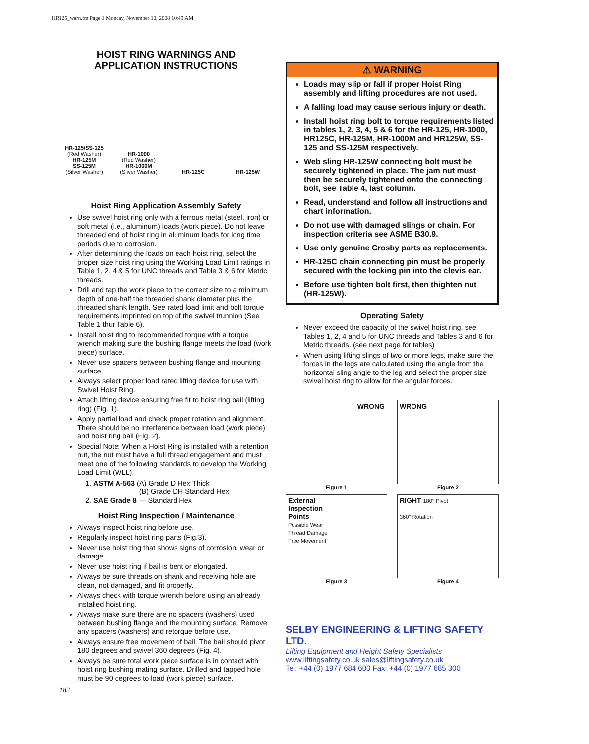HR125_warn.fm Page 1 Monday, November 10, 2008 10:49 AM
HOIST RING WARNINGS AND
APPLICATION INSTRUCTIONS
HR-125/SS-125
(Red Washer)
HR-125M
SS-125M
(Silver Washer)
HR-1000
(Red Washer)
HR-1000M
(Sliver Washer)
HR-125C
HR-125W
Hoist Ring Application Assembly Safety
Use swivel hoist ring only with a ferrous metal (steel, iron) or soft metal (i.e., aluminum) loads (work piece). Do not leave threaded end of hoist ring in aluminum loads for long time periods due to corrosion.
After determining the loads on each hoist ring, select the proper size hoist ring using the Working Load Limit ratings in Table 1, 2, 4 & 5 for UNC threads and Table 3 & 6 for Metric threads.
Drill and tap the work piece to the correct size to a minimum depth of one-half the threaded shank diameter plus the threaded shank length. See rated load limit and bolt torque requirements imprinted on top of the swivel trunnion (See Table 1 thur Table 6).
Install hoist ring to recommended torque with a torque wrench making sure the bushing flange meets the load (work piece) surface.
Never use spacers between bushing flange and mounting surface.
Always select proper load rated lifting device for use with Swivel Hoist Ring.
Attach lifting device ensuring free fit to hoist ring bail (lifting ring) (Fig. 1).
Apply partial load and check proper rotation and alignment. There should be no interference between load (work piece) and hoist ring bail (Fig. 2).
Special Note: When a Hoist Ring is installed with a retention nut, the nut must have a full thread engagement and must meet one of the following standards to develop the Working Load Limit (WLL).
1. ASTM A-563 (A) Grade D Hex Thick
(B) Grade DH Standard Hex
2. SAE Grade 8 — Standard Hex
Hoist Ring Inspection / Maintenance
Always inspect hoist ring before use.
Regularly inspect hoist ring parts (Fig.3).
Never use hoist ring that shows signs of corrosion, wear or damage.
Never use hoist ring if bail is bent or elongated.
Always be sure threads on shank and receiving hole are clean, not damaged, and fit properly.
Always check with torque wrench before using an already installed hoist ring.
Always make sure there are no spacers (washers) used between bushing flange and the mounting surface. Remove any spacers (washers) and retorque before use.
Always ensure free movement of bail. The bail should pivot 180 degrees and swivel 360 degrees (Fig. 4).
Always be sure total work piece surface is in contact with hoist ring bushing mating surface. Drilled and tapped hole must be 90 degrees to load (work piece) surface.
182
⚠ WARNING
Loads may slip or fall if proper Hoist Ring assembly and lifting procedures are not used.
A falling load may cause serious injury or death.
Install hoist ring bolt to torque requirements listed in tables 1, 2, 3, 4, 5 & 6 for the HR-125, HR-1000, HR125C, HR-125M, HR-1000M and HR125W, SS-125 and SS-125M respectively.
Web sling HR-125W connecting bolt must be securely tightened in place. The jam nut must then be securely tightened onto the connecting bolt, see Table 4, last column.
Read, understand and follow all instructions and chart information.
Do not use with damaged slings or chain. For inspection criteria see ASME B30.9.
Use only genuine Crosby parts as replacements.
HR-125C chain connecting pin must be properly secured with the locking pin into the clevis ear.
Before use tighten bolt first, then thighten nut (HR-125W).
Operating Safety
Never exceed the capacity of the swivel hoist ring, see Tables 1, 2, 4 and 5 for UNC threads and Tables 3 and 6 for Metric threads. (see next page for tables)
When using lifting slings of two or more legs, make sure the forces in the legs are calculated using the angle from the horizontal sling angle to the leg and select the proper size swivel hoist ring to allow for the angular forces.
WRONG
Figure 1
WRONG
Figure 2
External
Inspection
Points
Possible Wear
Thread Damage
Free Movement
Figure 3
RIGHT 180° Pivot
360° Rotation
Figure 4
SELBY ENGINEERING & LIFTING SAFETY LTD.
Lifting Equipment and Height Safety Specialists
www.liftingsafety.co.uk sales@liftingsafety.co.uk
Tel: +44 (0) 1977 684 600 Fax: +44 (0) 1977 685 300